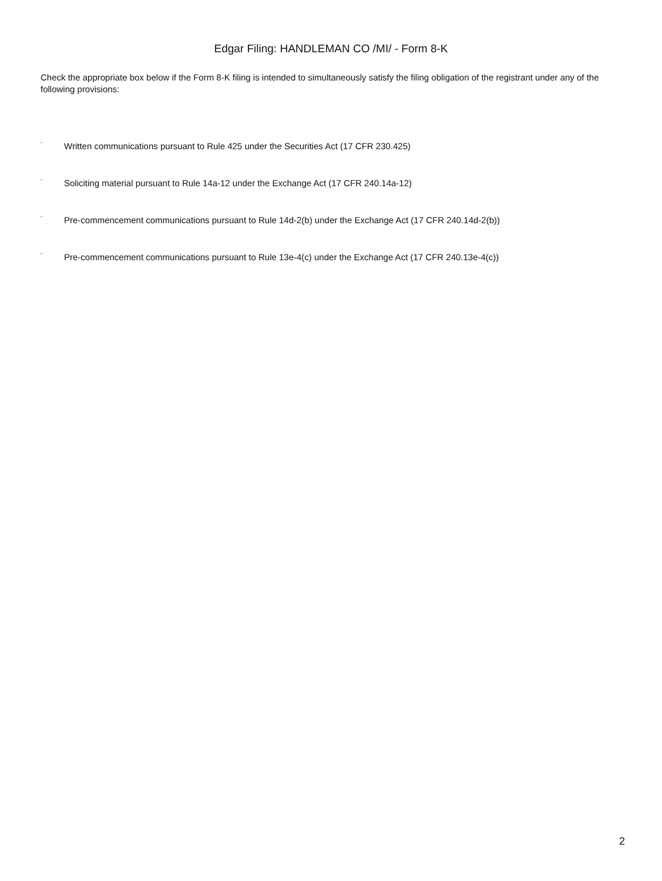Edgar Filing: HANDLEMAN CO /MI/ - Form 8-K
Check the appropriate box below if the Form 8-K filing is intended to simultaneously satisfy the filing obligation of the registrant under any of the following provisions:
¨ Written communications pursuant to Rule 425 under the Securities Act (17 CFR 230.425)
¨ Soliciting material pursuant to Rule 14a-12 under the Exchange Act (17 CFR 240.14a-12)
¨ Pre-commencement communications pursuant to Rule 14d-2(b) under the Exchange Act (17 CFR 240.14d-2(b))
¨ Pre-commencement communications pursuant to Rule 13e-4(c) under the Exchange Act (17 CFR 240.13e-4(c))
2